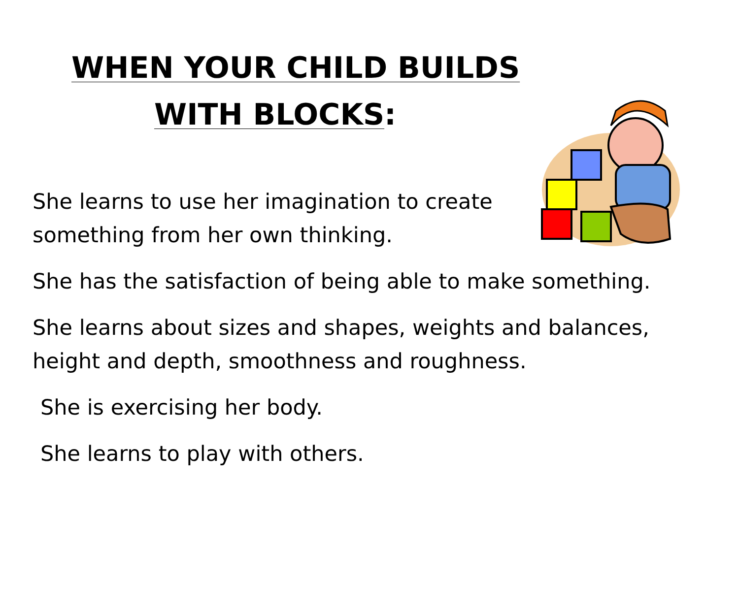WHEN YOUR CHILD BUILDS
WITH BLOCKS:
She learns to use her imagination to create
something from her own thinking.
She has the satisfaction of being able to make something.
She learns about sizes and shapes, weights and balances,
height and depth, smoothness and roughness.
She is exercising her body.
She learns to play with others.